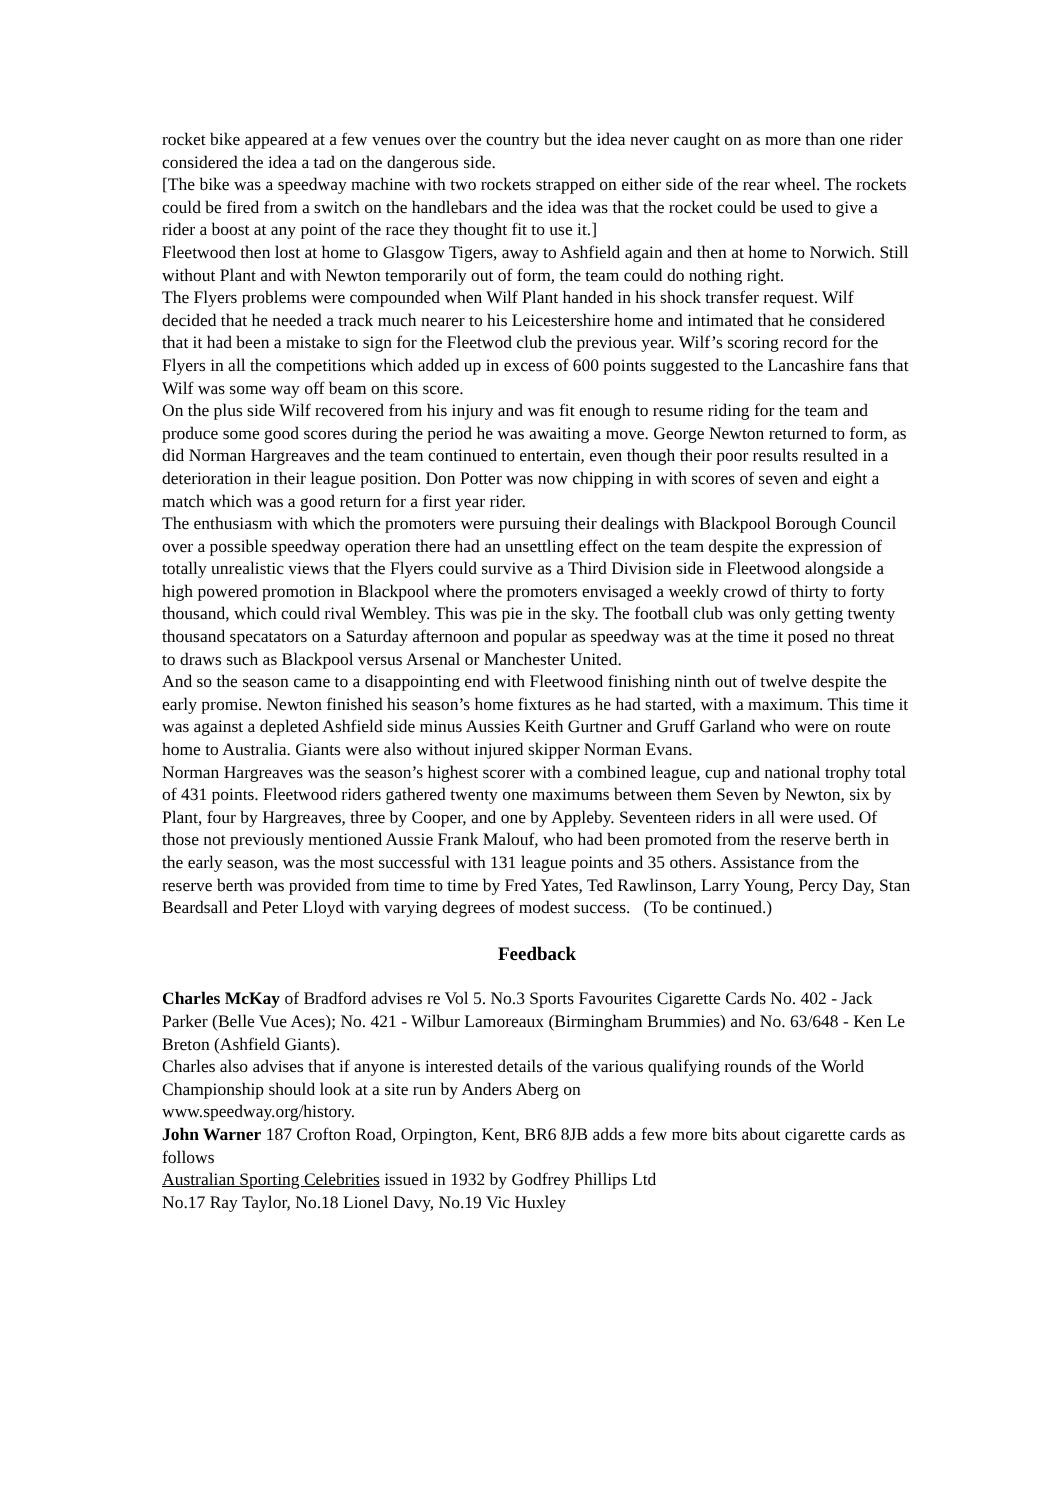rocket bike appeared at a few venues over the country but the idea never caught on as more than one rider considered the idea a tad on the dangerous side.
[The bike was a speedway machine with two rockets strapped on either side of the rear wheel. The rockets could be fired from a switch on the handlebars and the idea was that the rocket could be used to give a rider a boost at any point of the race they thought fit to use it.]
Fleetwood then lost at home to Glasgow Tigers, away to Ashfield again and then at home to Norwich. Still without Plant and with Newton temporarily out of form, the team could do nothing right.
The Flyers problems were compounded when Wilf Plant handed in his shock transfer request. Wilf decided that he needed a track much nearer to his Leicestershire home and intimated that he considered that it had been a mistake to sign for the Fleetwod club the previous year. Wilf’s scoring record for the Flyers in all the competitions which added up in excess of 600 points suggested to the Lancashire fans that Wilf was some way off beam on this score.
On the plus side Wilf recovered from his injury and was fit enough to resume riding for the team and produce some good scores during the period he was awaiting a move. George Newton returned to form, as did Norman Hargreaves and the team continued to entertain, even though their poor results resulted in a deterioration in their league position. Don Potter was now chipping in with scores of seven and eight a match which was a good return for a first year rider.
The enthusiasm with which the promoters were pursuing their dealings with Blackpool Borough Council over a possible speedway operation there had an unsettling effect on the team despite the expression of totally unrealistic views that the Flyers could survive as a Third Division side in Fleetwood alongside a high powered promotion in Blackpool where the promoters envisaged a weekly crowd of thirty to forty thousand, which could rival Wembley. This was pie in the sky. The football club was only getting twenty thousand specatators on a Saturday afternoon and popular as speedway was at the time it posed no threat to draws such as Blackpool versus Arsenal or Manchester United.
And so the season came to a disappointing end with Fleetwood finishing ninth out of twelve despite the early promise. Newton finished his season’s home fixtures as he had started, with a maximum. This time it was against a depleted Ashfield side minus Aussies Keith Gurtner and Gruff Garland who were on route home to Australia. Giants were also without injured skipper Norman Evans.
Norman Hargreaves was the season’s highest scorer with a combined league, cup and national trophy total of 431 points. Fleetwood riders gathered twenty one maximums between them Seven by Newton, six by Plant, four by Hargreaves, three by Cooper, and one by Appleby. Seventeen riders in all were used. Of those not previously mentioned Aussie Frank Malouf, who had been promoted from the reserve berth in the early season, was the most successful with 131 league points and 35 others. Assistance from the reserve berth was provided from time to time by Fred Yates, Ted Rawlinson, Larry Young, Percy Day, Stan Beardsall and Peter Lloyd with varying degrees of modest success. (To be continued.)
Feedback
Charles McKay of Bradford advises re Vol 5. No.3 Sports Favourites Cigarette Cards No. 402 - Jack Parker (Belle Vue Aces); No. 421 - Wilbur Lamoreaux (Birmingham Brummies) and No. 63/648 - Ken Le Breton (Ashfield Giants).
Charles also advises that if anyone is interested details of the various qualifying rounds of the World Championship should look at a site run by Anders Aberg on
www.speedway.org/history.
John Warner 187 Crofton Road, Orpington, Kent, BR6 8JB adds a few more bits about cigarette cards as follows
Australian Sporting Celebrities issued in 1932 by Godfrey Phillips Ltd
No.17 Ray Taylor, No.18 Lionel Davy, No.19 Vic Huxley